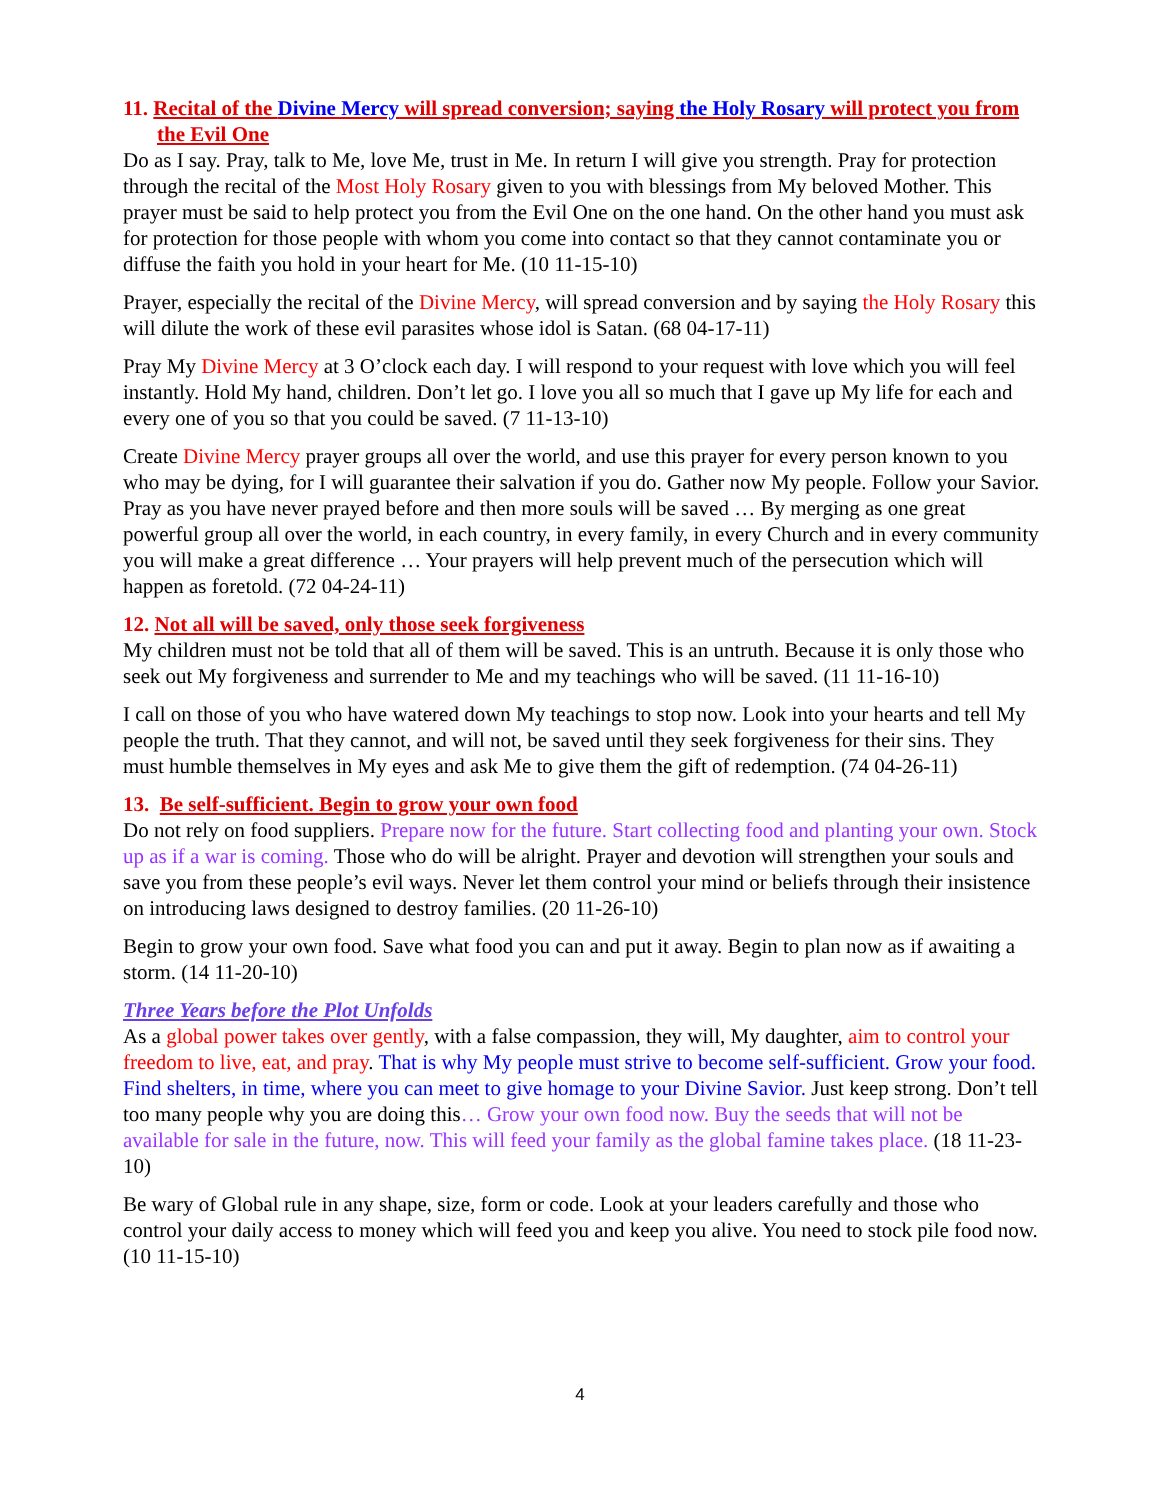11. Recital of the Divine Mercy will spread conversion; saying the Holy Rosary will protect you from the Evil One
Do as I say. Pray, talk to Me, love Me, trust in Me. In return I will give you strength. Pray for protection through the recital of the Most Holy Rosary given to you with blessings from My beloved Mother. This prayer must be said to help protect you from the Evil One on the one hand. On the other hand you must ask for protection for those people with whom you come into contact so that they cannot contaminate you or diffuse the faith you hold in your heart for Me. (10 11-15-10)
Prayer, especially the recital of the Divine Mercy, will spread conversion and by saying the Holy Rosary this will dilute the work of these evil parasites whose idol is Satan. (68 04-17-11)
Pray My Divine Mercy at 3 O’clock each day. I will respond to your request with love which you will feel instantly. Hold My hand, children. Don’t let go. I love you all so much that I gave up My life for each and every one of you so that you could be saved. (7 11-13-10)
Create Divine Mercy prayer groups all over the world, and use this prayer for every person known to you who may be dying, for I will guarantee their salvation if you do. Gather now My people. Follow your Savior. Pray as you have never prayed before and then more souls will be saved … By merging as one great powerful group all over the world, in each country, in every family, in every Church and in every community you will make a great difference … Your prayers will help prevent much of the persecution which will happen as foretold. (72 04-24-11)
12. Not all will be saved, only those seek forgiveness
My children must not be told that all of them will be saved. This is an untruth. Because it is only those who seek out My forgiveness and surrender to Me and my teachings who will be saved. (11 11-16-10)
I call on those of you who have watered down My teachings to stop now. Look into your hearts and tell My people the truth. That they cannot, and will not, be saved until they seek forgiveness for their sins. They must humble themselves in My eyes and ask Me to give them the gift of redemption. (74 04-26-11)
13. Be self-sufficient. Begin to grow your own food
Do not rely on food suppliers. Prepare now for the future. Start collecting food and planting your own. Stock up as if a war is coming. Those who do will be alright. Prayer and devotion will strengthen your souls and save you from these people’s evil ways. Never let them control your mind or beliefs through their insistence on introducing laws designed to destroy families. (20 11-26-10)
Begin to grow your own food. Save what food you can and put it away. Begin to plan now as if awaiting a storm. (14 11-20-10)
Three Years before the Plot Unfolds
As a global power takes over gently, with a false compassion, they will, My daughter, aim to control your freedom to live, eat, and pray. That is why My people must strive to become self-sufficient. Grow your food. Find shelters, in time, where you can meet to give homage to your Divine Savior. Just keep strong. Don’t tell too many people why you are doing this… Grow your own food now. Buy the seeds that will not be available for sale in the future, now. This will feed your family as the global famine takes place. (18 11-23-10)
Be wary of Global rule in any shape, size, form or code. Look at your leaders carefully and those who control your daily access to money which will feed you and keep you alive. You need to stock pile food now. (10 11-15-10)
4